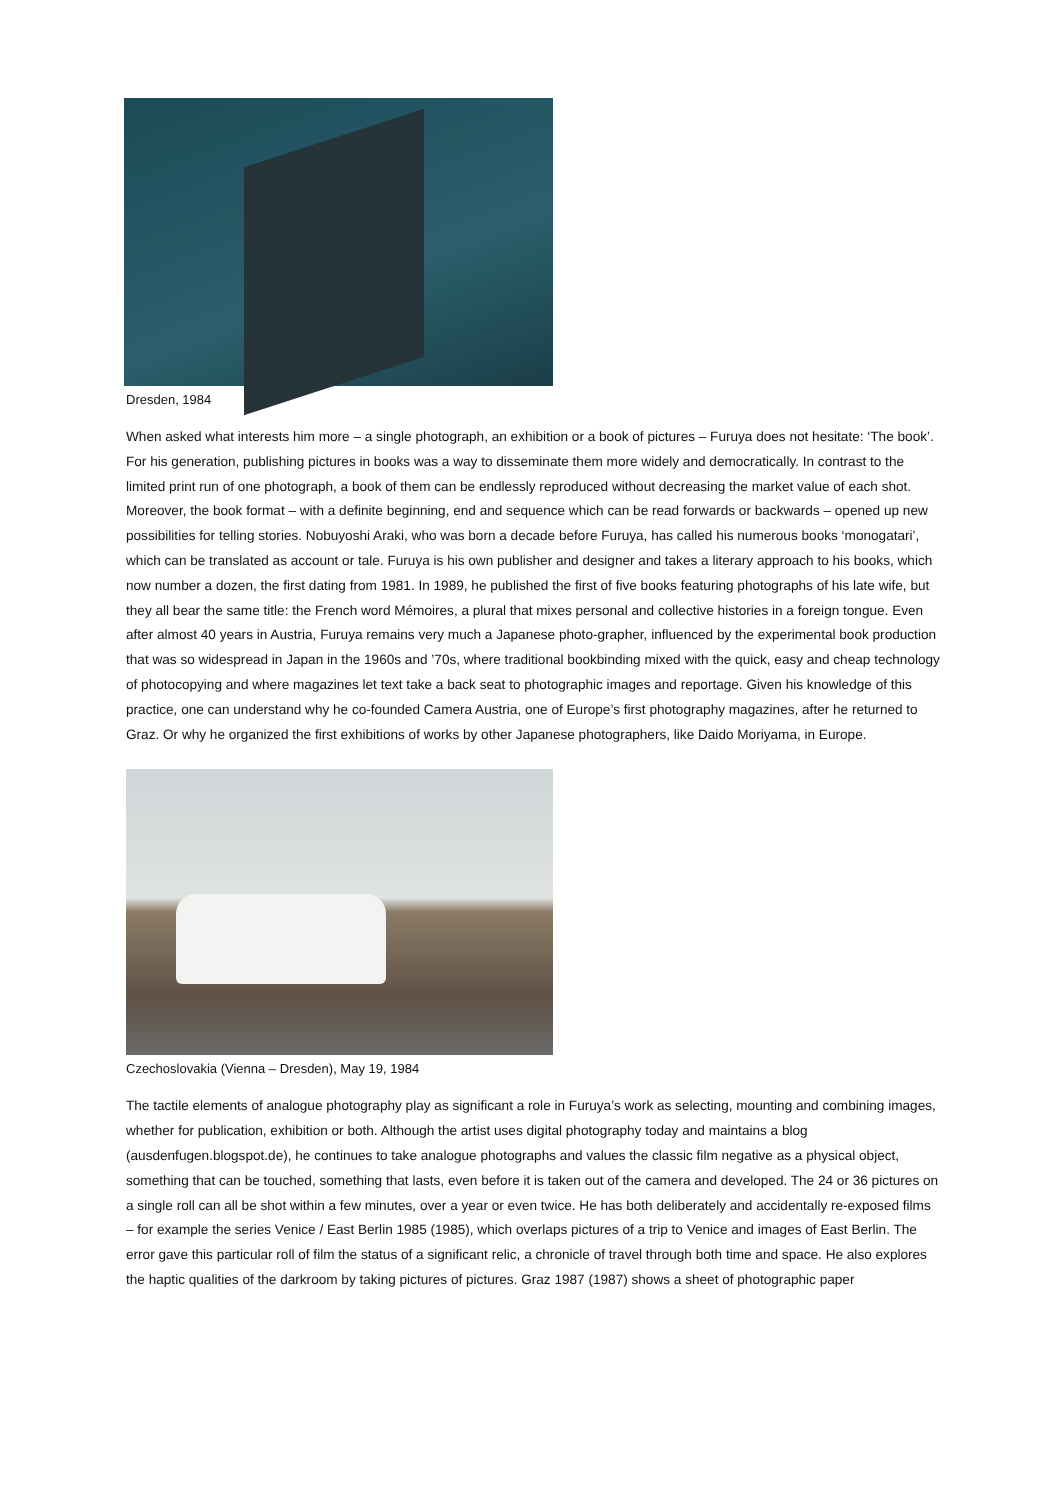Dresden, 1984
When asked what interests him more – a single photograph, an exhibition or a book of pictures – Furuya does not hesitate: ‘The book’. For his generation, publishing pictures in books was a way to disseminate them more widely and democratically. In contrast to the limited print run of one photograph, a book of them can be endlessly reproduced without decreasing the market value of each shot. Moreover, the book format – with a definite beginning, end and sequence which can be read forwards or backwards – opened up new possibilities for telling stories. Nobuyoshi Araki, who was born a decade before Furuya, has called his numerous books ‘monogatari’, which can be translated as account or tale. Furuya is his own publisher and designer and takes a literary approach to his books, which now number a dozen, the first dating from 1981. In 1989, he published the first of five books featuring photographs of his late wife, but they all bear the same title: the French word Mémoires, a plural that mixes personal and collective histories in a foreign tongue. Even after almost 40 years in Austria, Furuya remains very much a Japanese photo-grapher, influenced by the experimental book production that was so widespread in Japan in the 1960s and ’70s, where traditional bookbinding mixed with the quick, easy and cheap technology of photocopying and where magazines let text take a back seat to photographic images and reportage. Given his knowledge of this practice, one can understand why he co-founded Camera Austria, one of Europe’s first photography magazines, after he returned to Graz. Or why he organized the first exhibitions of works by other Japanese photographers, like Daido Moriyama, in Europe.
Czechoslovakia (Vienna – Dresden), May 19, 1984
The tactile elements of analogue photography play as significant a role in Furuya’s work as selecting, mounting and combining images, whether for publication, exhibition or both. Although the artist uses digital photography today and maintains a blog (ausdenfugen.blogspot.de), he continues to take analogue photographs and values the classic film negative as a physical object, something that can be touched, something that lasts, even before it is taken out of the camera and developed. The 24 or 36 pictures on a single roll can all be shot within a few minutes, over a year or even twice. He has both deliberately and accidentally re-exposed films – for example the series Venice / East Berlin 1985 (1985), which overlaps pictures of a trip to Venice and images of East Berlin. The error gave this particular roll of film the status of a significant relic, a chronicle of travel through both time and space. He also explores the haptic qualities of the darkroom by taking pictures of pictures. Graz 1987 (1987) shows a sheet of photographic paper